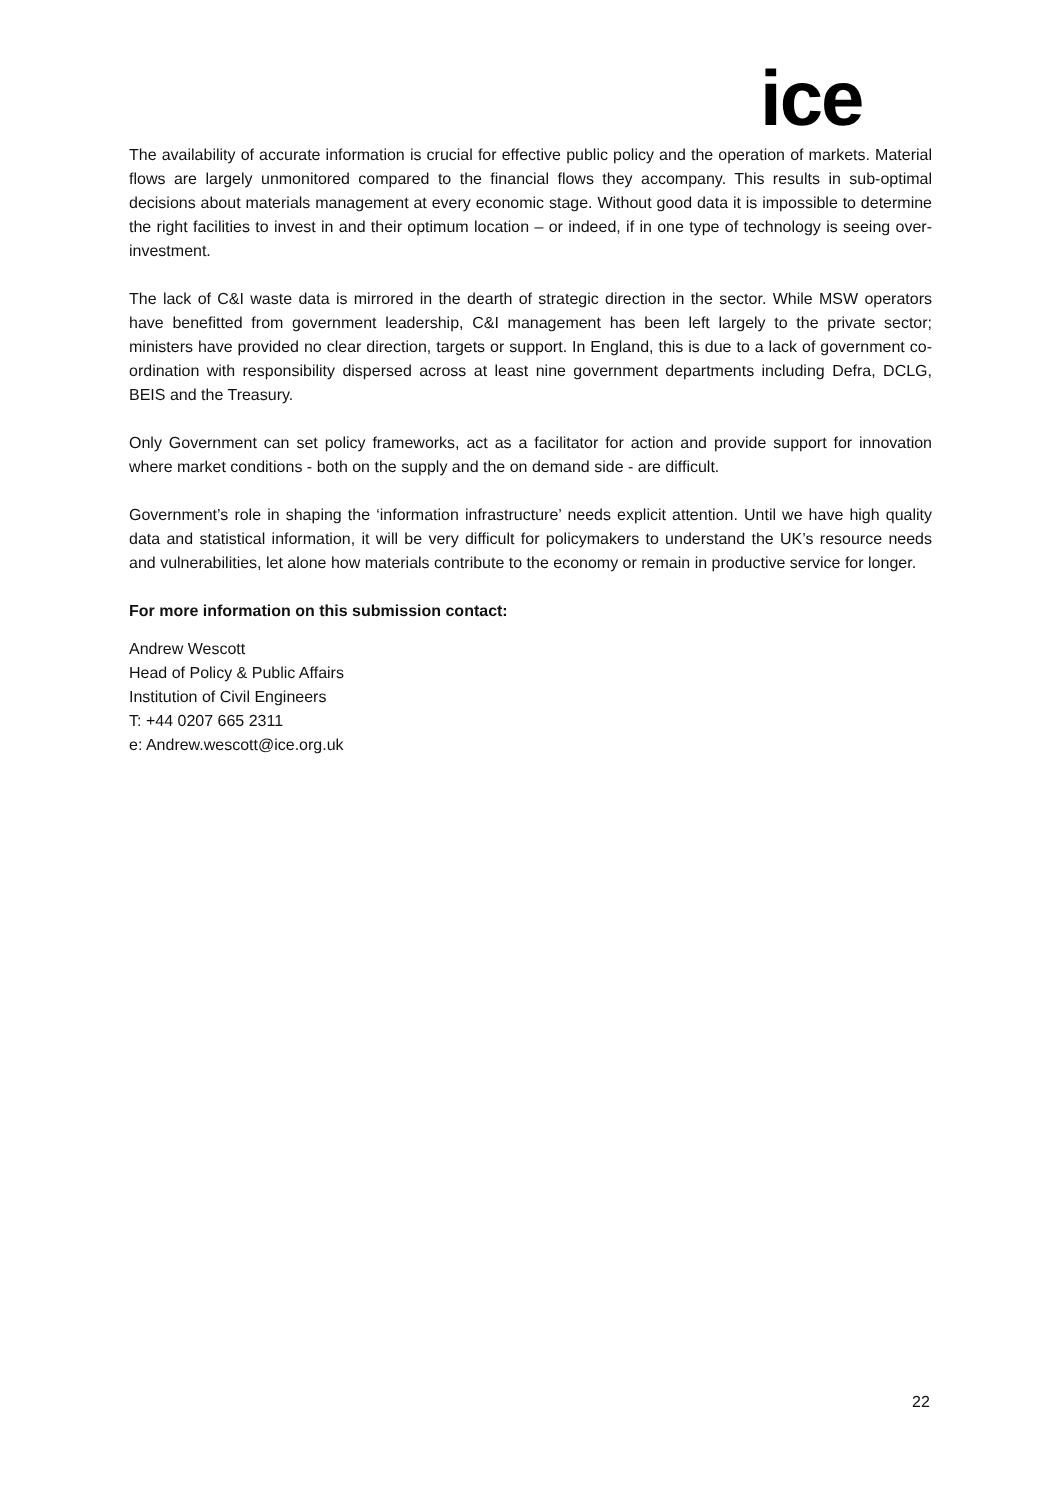ice
The availability of accurate information is crucial for effective public policy and the operation of markets. Material flows are largely unmonitored compared to the financial flows they accompany. This results in sub-optimal decisions about materials management at every economic stage. Without good data it is impossible to determine the right facilities to invest in and their optimum location – or indeed, if in one type of technology is seeing over-investment.
The lack of C&I waste data is mirrored in the dearth of strategic direction in the sector. While MSW operators have benefitted from government leadership, C&I management has been left largely to the private sector; ministers have provided no clear direction, targets or support. In England, this is due to a lack of government co-ordination with responsibility dispersed across at least nine government departments including Defra, DCLG, BEIS and the Treasury.
Only Government can set policy frameworks, act as a facilitator for action and provide support for innovation where market conditions - both on the supply and the on demand side - are difficult.
Government’s role in shaping the ‘information infrastructure’ needs explicit attention. Until we have high quality data and statistical information, it will be very difficult for policymakers to understand the UK’s resource needs and vulnerabilities, let alone how materials contribute to the economy or remain in productive service for longer.
For more information on this submission contact:
Andrew Wescott
Head of Policy & Public Affairs
Institution of Civil Engineers
T: +44 0207 665 2311
e: Andrew.wescott@ice.org.uk
22